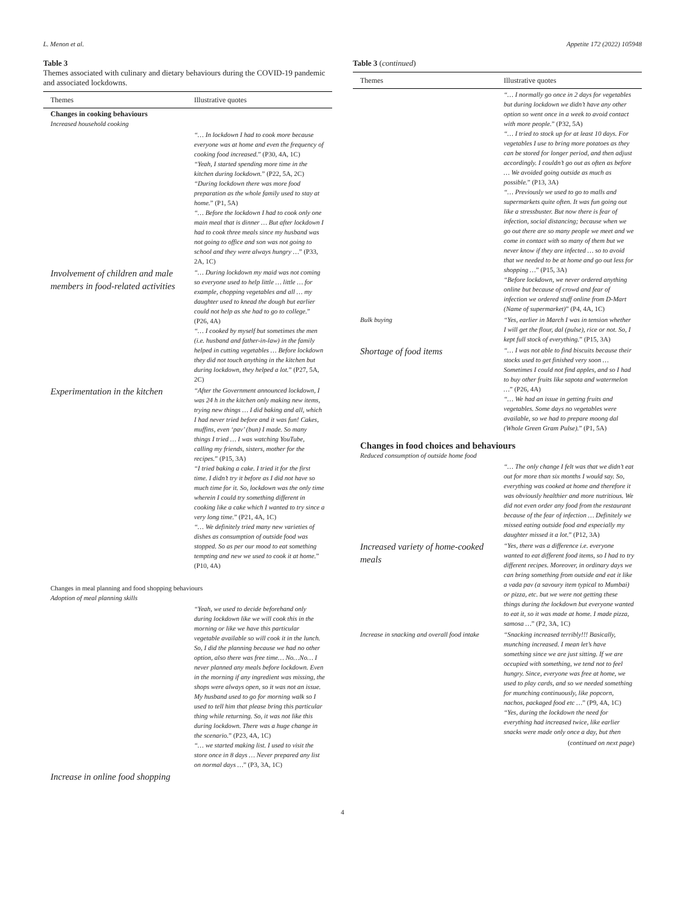L. Menon et al. Appetite 172 (2022) 105948
Table 3
Themes associated with culinary and dietary behaviours during the COVID-19 pandemic and associated lockdowns.
| Themes | Illustrative quotes |
| --- | --- |
| Changes in cooking behaviours Increased household cooking | |
| | “… In lockdown I had to cook more because everyone was at home and even the frequency of cooking food increased. ” (P30, 4A, 1C) “Yeah, I started spending more time in the kitchen during lockdown. ” (P22, 5A, 2C) “During lockdown there was more food preparation as the whole family used to stay at home. ” (P1, 5A) “… Before the lockdown I had to cook only one main meal that is dinner … But after lockdown I had to cook three meals since my husband was not going to office and son was not going to school and they were always hungry … ” (P33, 2A, 1C) |
| Involvement of children and male members in food-related activities | “… During lockdown my maid was not coming so everyone used to help little … little … for example, chopping vegetables and all … my daughter used to knead the dough but earlier could not help as she had to go to college. ” (P26, 4A) “… I cooked by myself but sometimes the men (i.e. husband and father-in-law) in the family helped in cutting vegetables … Before lockdown they did not touch anything in the kitchen but during lockdown, they helped a lot. ” (P27, 5A, 2C) |
| Experimentation in the kitchen | “After the Government announced lockdown, I was 24 h in the kitchen only making new items, trying new things … I did baking and all, which I had never tried before and it was fun! Cakes, muffins, even ‘pav’ (bun) I made. So many things I tried … I was watching YouTube, calling my friends, sisters, mother for the recipes. ” (P15, 3A) “I tried baking a cake. I tried it for the first time. I didn’t try it before as I did not have so much time for it. So, lockdown was the only time wherein I could try something different in cooking like a cake which I wanted to try since a very long time. ” (P21, 4A, 1C) “… We definitely tried many new varieties of dishes as consumption of outside food was stopped. So as per our mood to eat something tempting and new we used to cook it at home. ” (P10, 4A) |
| Changes in meal planning and food shopping behaviours Adoption of meal planning skills | |
| | “Yeah, we used to decide beforehand only during lockdown like we will cook this in the morning or like we have this particular vegetable available so will cook it in the lunch. So, I did the planning because we had no other option, also there was free time… No…No… I never planned any meals before lockdown. Even in the morning if any ingredient was missing, the shops were always open, so it was not an issue. My husband used to go for morning walk so I used to tell him that please bring this particular thing while returning. So, it was not like this during lockdown. There was a huge change in the scenario. ” (P23, 4A, 1C) “… we started making list. I used to visit the store once in 8 days … Never prepared any list on normal days … ” (P3, 3A, 1C) |
| Increase in online food shopping | |
Table 3 (continued)
| Themes | Illustrative quotes |
| --- | --- |
| | “… I normally go once in 2 days for vegetables but during lockdown we didn’t have any other option so went once in a week to avoid contact with more people. ” (P32, 5A) “… I tried to stock up for at least 10 days. For vegetables I use to bring more potatoes as they can be stored for longer period, and then adjust accordingly. I couldn’t go out as often as before … We avoided going outside as much as possible. ” (P13, 3A) “… Previously we used to go to malls and supermarkets quite often. It was fun going out like a stressbuster. But now there is fear of infection, social distancing; because when we go out there are so many people we meet and we come in contact with so many of them but we never know if they are infected … so to avoid that we needed to be at home and go out less for shopping … ” (P15, 3A) “Before lockdown, we never ordered anything online but because of crowd and fear of infection we ordered stuff online from D-Mart (Name of supermarket) ” (P4, 4A, 1C) |
| Bulk buying | “Yes, earlier in March I was in tension whether I will get the flour, dal (pulse), rice or not. So, I kept full stock of everything. ” (P15, 3A) |
| Shortage of food items | “… I was not able to find biscuits because their stocks used to get finished very soon … Sometimes I could not find apples, and so I had to buy other fruits like sapota and watermelon … ” (P26, 4A) “… We had an issue in getting fruits and vegetables. Some days no vegetables were available, so we had to prepare moong dal (Whole Green Gram Pulse). ” (P1, 5A) |
| Changes in food choices and behaviours Reduced consumption of outside home food | |
| | “… The only change I felt was that we didn’t eat out for more than six months I would say. So, everything was cooked at home and therefore it was obviously healthier and more nutritious. We did not even order any food from the restaurant because of the fear of infection … Definitely we missed eating outside food and especially my daughter missed it a lot. ” (P12, 3A) |
| Increased variety of home-cooked meals | “Yes, there was a difference i.e. everyone wanted to eat different food items, so I had to try different recipes. Moreover, in ordinary days we can bring something from outside and eat it like a vada pav (a savoury item typical to Mumbai) or pizza, etc. but we were not getting these things during the lockdown but everyone wanted to eat it, so it was made at home. I made pizza, samosa … ” (P2, 3A, 1C) |
| Increase in snacking and overall food intake | “Snacking increased terribly!!! Basically, munching increased. I mean let’s have something since we are just sitting. If we are occupied with something, we tend not to feel hungry. Since, everyone was free at home, we used to play cards, and so we needed something for munching continuously, like popcorn, nachos, packaged food etc … ” (P9, 4A, 1C) “Yes, during the lockdown the need for everything had increased twice, like earlier snacks were made only once a day, but then |
| ( continued on next page ) | |
4